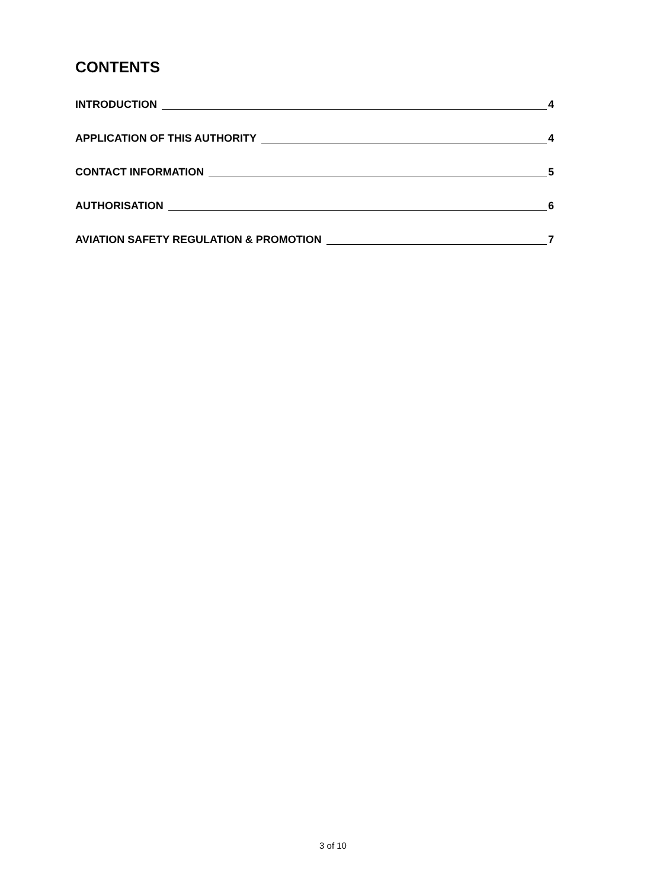CONTENTS
INTRODUCTION 4
APPLICATION OF THIS AUTHORITY 4
CONTACT INFORMATION 5
AUTHORISATION 6
AVIATION SAFETY REGULATION & PROMOTION 7
3 of 10